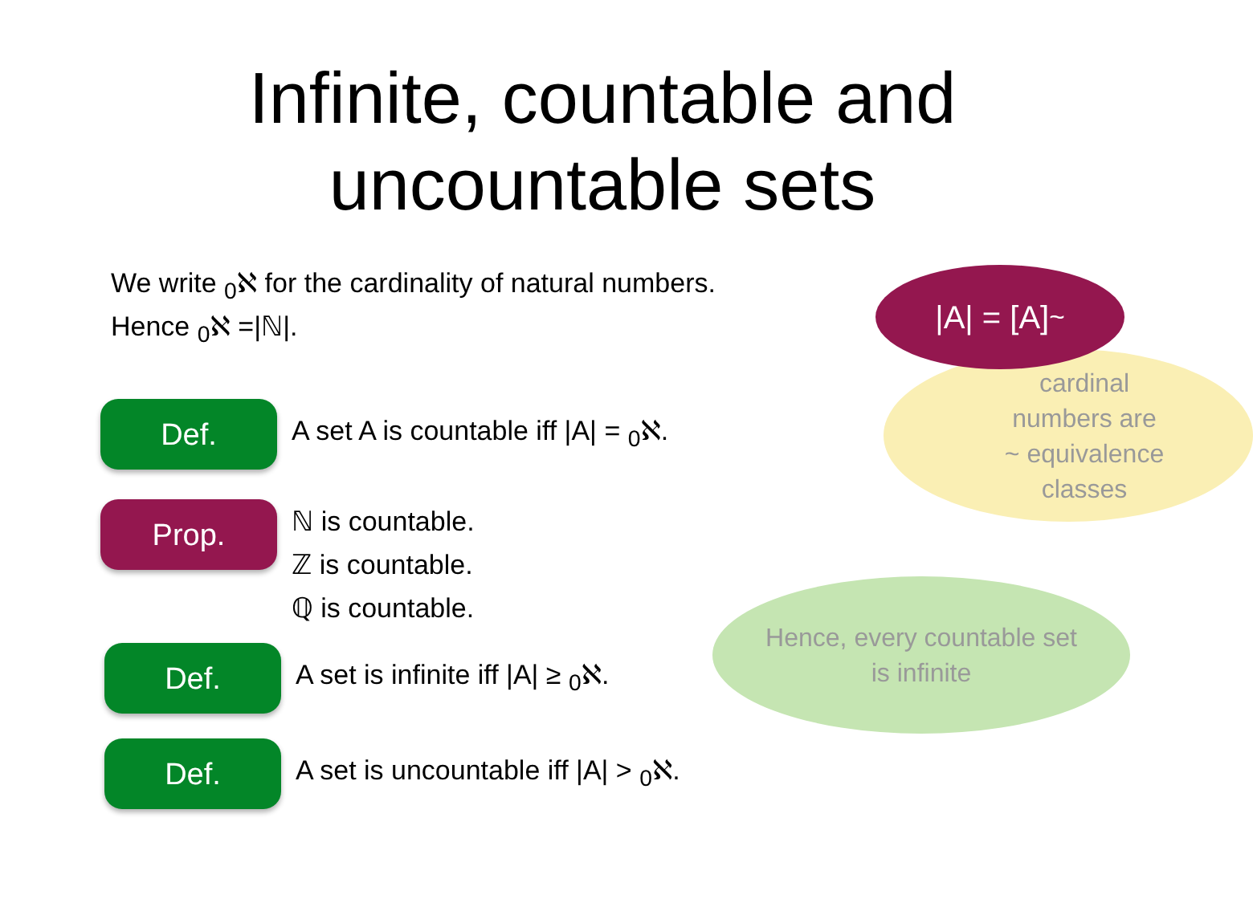Infinite, countable and
uncountable sets
We write <sub>0</sub>ℵ for the cardinality of natural numbers.
Hence <sub>0</sub>ℵ =|ℕ|.
cardinal
numbers are
~ equivalence
classes
|A| = [A]<sub>~</sub>
Hence, every countable set
is infinite
Def.
A set A is countable iff |A| = <sub>0</sub>ℵ.
Prop.
ℕ is countable.
ℤ is countable.
ℚ is countable.
Def.
A set is infinite iff |A| ≥ <sub>0</sub>ℵ.
Def.
A set is uncountable iff |A| > <sub>0</sub>ℵ.